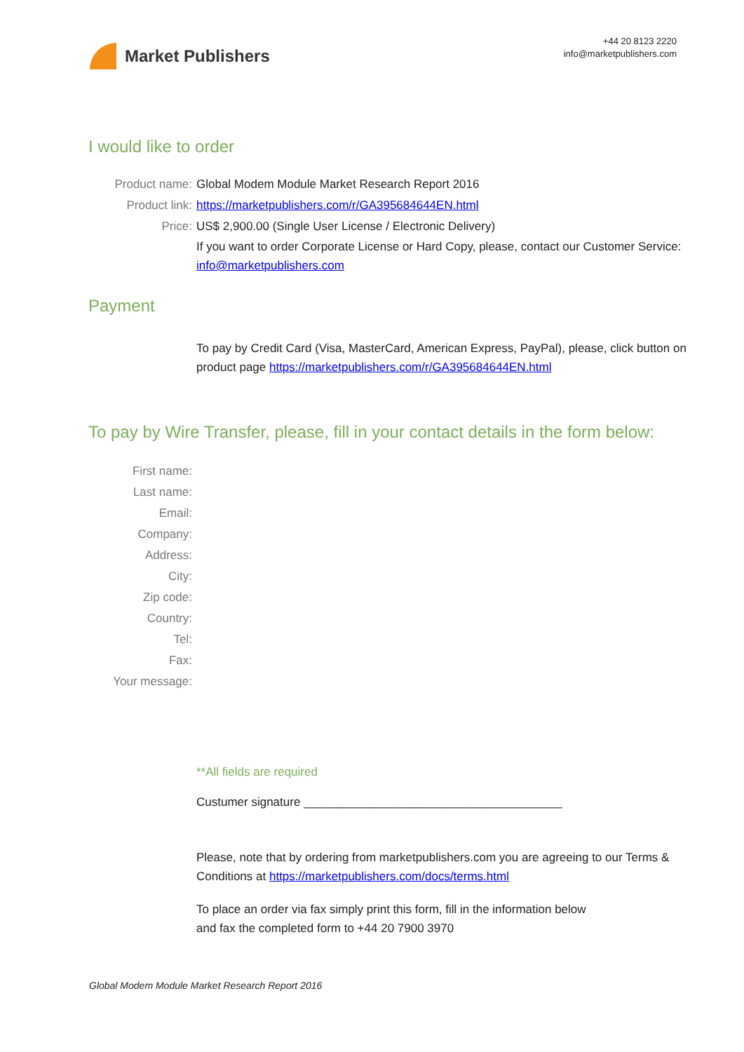Market Publishers
+44 20 8123 2220
info@marketpublishers.com
I would like to order
Product name: Global Modem Module Market Research Report 2016
Product link: https://marketpublishers.com/r/GA395684644EN.html
Price: US$ 2,900.00 (Single User License / Electronic Delivery)
If you want to order Corporate License or Hard Copy, please, contact our Customer Service:
info@marketpublishers.com
Payment
To pay by Credit Card (Visa, MasterCard, American Express, PayPal), please, click button on product page https://marketpublishers.com/r/GA395684644EN.html
To pay by Wire Transfer, please, fill in your contact details in the form below:
First name:
Last name:
Email:
Company:
Address:
City:
Zip code:
Country:
Tel:
Fax:
Your message:
**All fields are required
Custumer signature _______________________________________
Please, note that by ordering from marketpublishers.com you are agreeing to our Terms & Conditions at https://marketpublishers.com/docs/terms.html
To place an order via fax simply print this form, fill in the information below
and fax the completed form to +44 20 7900 3970
Global Modem Module Market Research Report 2016